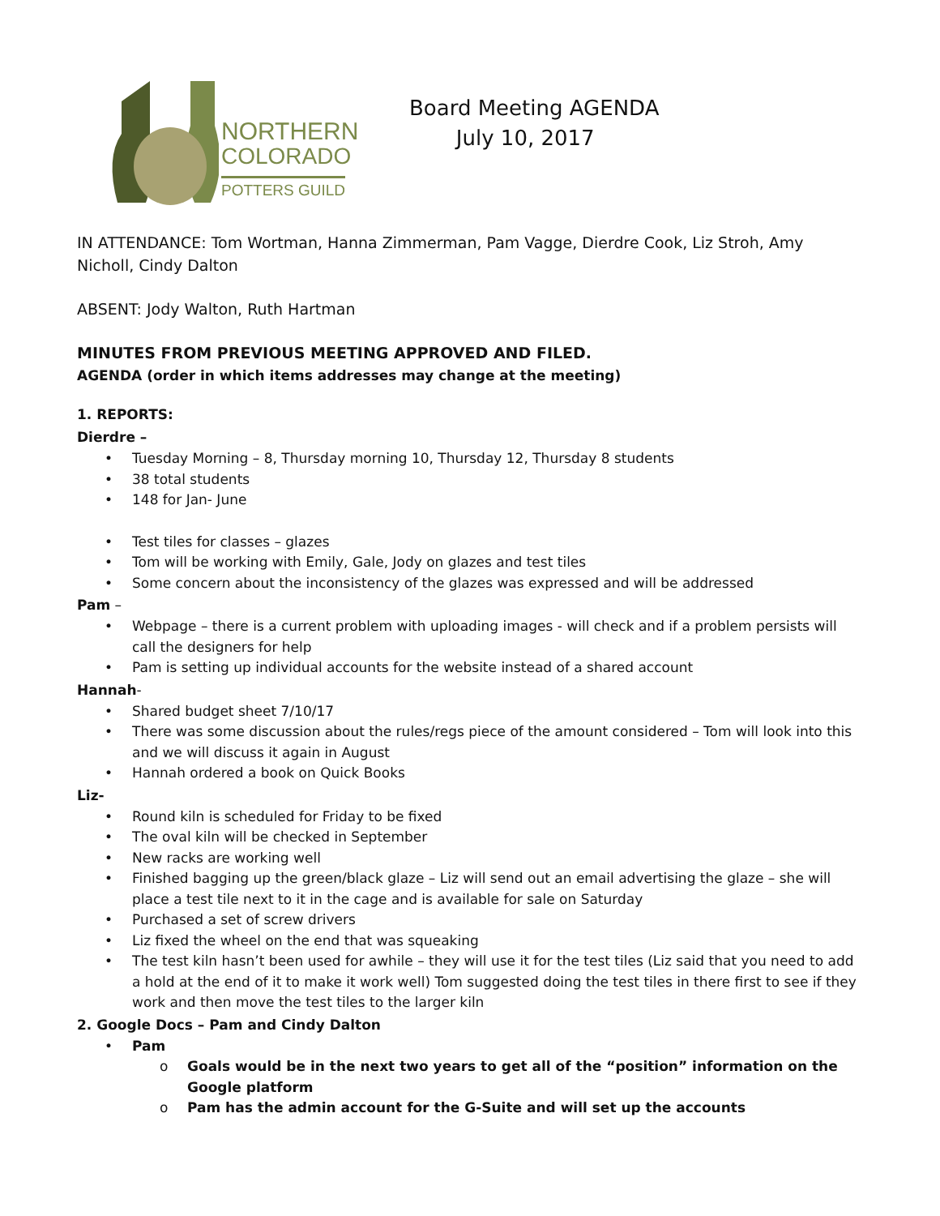NORTHERN
COLORADO
POTTERS GUILD
Board Meeting AGENDA
July 10, 2017
IN ATTENDANCE: Tom Wortman, Hanna Zimmerman, Pam Vagge, Dierdre Cook, Liz Stroh, Amy Nicholl, Cindy Dalton
ABSENT: Jody Walton, Ruth Hartman
MINUTES FROM PREVIOUS MEETING APPROVED AND FILED.
AGENDA (order in which items addresses may change at the meeting)
1. REPORTS:
Dierdre –
Tuesday Morning – 8, Thursday morning 10, Thursday 12, Thursday 8 students
38 total students
148 for Jan- June
Test tiles for classes – glazes
Tom will be working with Emily, Gale, Jody on glazes and test tiles
Some concern about the inconsistency of the glazes was expressed and will be addressed
Pam –
Webpage – there is a current problem with uploading images - will check and if a problem persists will call the designers for help
Pam is setting up individual accounts for the website instead of a shared account
Hannah-
Shared budget sheet 7/10/17
There was some discussion about the rules/regs piece of the amount considered – Tom will look into this and we will discuss it again in August
Hannah ordered a book on Quick Books
Liz-
Round kiln is scheduled for Friday to be fixed
The oval kiln will be checked in September
New racks are working well
Finished bagging up the green/black glaze – Liz will send out an email advertising the glaze – she will place a test tile next to it in the cage and is available for sale on Saturday
Purchased a set of screw drivers
Liz fixed the wheel on the end that was squeaking
The test kiln hasn’t been used for awhile – they will use it for the test tiles (Liz said that you need to add a hold at the end of it to make it work well) Tom suggested doing the test tiles in there first to see if they work and then move the test tiles to the larger kiln
2. Google Docs – Pam and Cindy Dalton
Pam
Goals would be in the next two years to get all of the “position” information on the Google platform
Pam has the admin account for the G-Suite and will set up the accounts